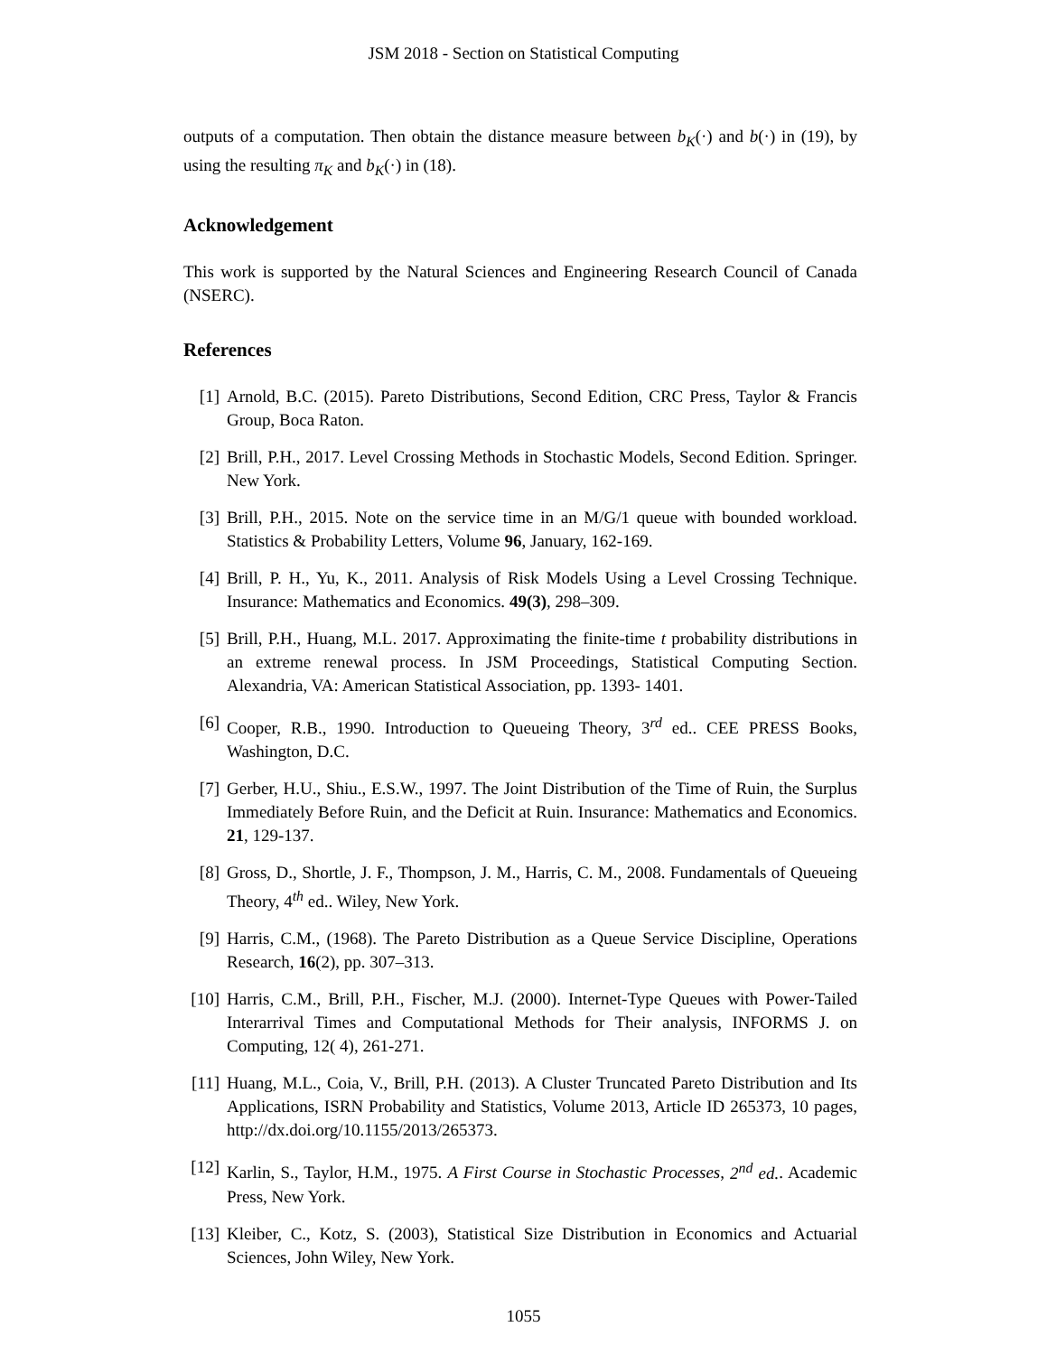JSM 2018 - Section on Statistical Computing
outputs of a computation. Then obtain the distance measure between b<sub>K</sub>(·) and b(·) in (19), by using the resulting π<sub>K</sub> and b<sub>K</sub>(·) in (18).
Acknowledgement
This work is supported by the Natural Sciences and Engineering Research Council of Canada (NSERC).
References
[1] Arnold, B.C. (2015). Pareto Distributions, Second Edition, CRC Press, Taylor & Francis Group, Boca Raton.
[2] Brill, P.H., 2017. Level Crossing Methods in Stochastic Models, Second Edition. Springer. New York.
[3] Brill, P.H., 2015. Note on the service time in an M/G/1 queue with bounded workload. Statistics & Probability Letters, Volume 96, January, 162-169.
[4] Brill, P. H., Yu, K., 2011. Analysis of Risk Models Using a Level Crossing Technique. Insurance: Mathematics and Economics. 49(3), 298–309.
[5] Brill, P.H., Huang, M.L. 2017. Approximating the finite-time t probability distributions in an extreme renewal process. In JSM Proceedings, Statistical Computing Section. Alexandria, VA: American Statistical Association, pp. 1393- 1401.
[6] Cooper, R.B., 1990. Introduction to Queueing Theory, 3<sup>rd</sup> ed.. CEE PRESS Books, Washington, D.C.
[7] Gerber, H.U., Shiu., E.S.W., 1997. The Joint Distribution of the Time of Ruin, the Surplus Immediately Before Ruin, and the Deficit at Ruin. Insurance: Mathematics and Economics. 21, 129-137.
[8] Gross, D., Shortle, J. F., Thompson, J. M., Harris, C. M., 2008. Fundamentals of Queueing Theory, 4<sup>th</sup> ed.. Wiley, New York.
[9] Harris, C.M., (1968). The Pareto Distribution as a Queue Service Discipline, Operations Research, 16(2), pp. 307–313.
[10] Harris, C.M., Brill, P.H., Fischer, M.J. (2000). Internet-Type Queues with Power-Tailed Interarrival Times and Computational Methods for Their analysis, INFORMS J. on Computing, 12( 4), 261-271.
[11] Huang, M.L., Coia, V., Brill, P.H. (2013). A Cluster Truncated Pareto Distribution and Its Applications, ISRN Probability and Statistics, Volume 2013, Article ID 265373, 10 pages, http://dx.doi.org/10.1155/2013/265373.
[12] Karlin, S., Taylor, H.M., 1975. A First Course in Stochastic Processes, 2<sup>nd</sup> ed.. Academic Press, New York.
[13] Kleiber, C., Kotz, S. (2003), Statistical Size Distribution in Economics and Actuarial Sciences, John Wiley, New York.
1055